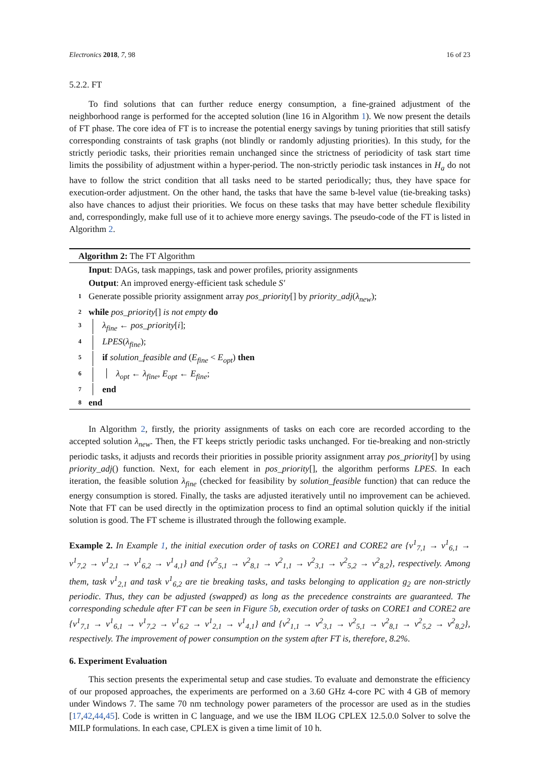Electronics 2018, 7, 98 16 of 23
5.2.2. FT
To find solutions that can further reduce energy consumption, a fine-grained adjustment of the neighborhood range is performed for the accepted solution (line 16 in Algorithm 1). We now present the details of FT phase. The core idea of FT is to increase the potential energy savings by tuning priorities that still satisfy corresponding constraints of task graphs (not blindly or randomly adjusting priorities). In this study, for the strictly periodic tasks, their priorities remain unchanged since the strictness of periodicity of task start time limits the possibility of adjustment within a hyper-period. The non-strictly periodic task instances in H<sub>a</sub> do not have to follow the strict condition that all tasks need to be started periodically; thus, they have space for execution-order adjustment. On the other hand, the tasks that have the same b-level value (tie-breaking tasks) also have chances to adjust their priorities. We focus on these tasks that may have better schedule flexibility and, correspondingly, make full use of it to achieve more energy savings. The pseudo-code of the FT is listed in Algorithm 2.
Algorithm 2: The FT Algorithm
Input: DAGs, task mappings, task and power profiles, priority assignments
Output: An improved energy-efficient task schedule S′
1 Generate possible priority assignment array pos_priority[] by priority_adj(λ<sub>new</sub>);
2 while pos_priority[] is not empty do
3 λ<sub>fine</sub> ← pos_priority[i];
4 LPES(λ<sub>fine</sub>);
5 if solution_feasible and (E<sub>fine</sub> < E<sub>opt</sub>) then
6 λ<sub>opt</sub> ← λ<sub>fine</sub>, E<sub>opt</sub> ← E<sub>fine</sub>;
7 end
8 end
In Algorithm 2, firstly, the priority assignments of tasks on each core are recorded according to the accepted solution λ<sub>new</sub>. Then, the FT keeps strictly periodic tasks unchanged. For tie-breaking and non-strictly periodic tasks, it adjusts and records their priorities in possible priority assignment array pos_priority[] by using priority_adj() function. Next, for each element in pos_priority[], the algorithm performs LPES. In each iteration, the feasible solution λ<sub>fine</sub> (checked for feasibility by solution_feasible function) that can reduce the energy consumption is stored. Finally, the tasks are adjusted iteratively until no improvement can be achieved. Note that FT can be used directly in the optimization process to find an optimal solution quickly if the initial solution is good. The FT scheme is illustrated through the following example.
Example 2. In Example 1, the initial execution order of tasks on CORE1 and CORE2 are {v<sup>1</sup><sub>7,1</sub> → v<sup>1</sup><sub>6,1</sub> → v<sup>1</sup><sub>7,2</sub> → v<sup>1</sup><sub>2,1</sub> → v<sup>1</sup><sub>6,2</sub> → v<sup>1</sup><sub>4,1</sub>} and {v<sup>2</sup><sub>5,1</sub> → v<sup>2</sup><sub>8,1</sub> → v<sup>2</sup><sub>1,1</sub> → v<sup>2</sup><sub>3,1</sub> → v<sup>2</sup><sub>5,2</sub> → v<sup>2</sup><sub>8,2</sub>}, respectively. Among them, task v<sup>1</sup><sub>2,1</sub> and task v<sup>1</sup><sub>6,2</sub> are tie breaking tasks, and tasks belonging to application g<sub>2</sub> are non-strictly periodic. Thus, they can be adjusted (swapped) as long as the precedence constraints are guaranteed. The corresponding schedule after FT can be seen in Figure 5b, execution order of tasks on CORE1 and CORE2 are {v<sup>1</sup><sub>7,1</sub> → v<sup>1</sup><sub>6,1</sub> → v<sup>1</sup><sub>7,2</sub> → v<sup>1</sup><sub>6,2</sub> → v<sup>1</sup><sub>2,1</sub> → v<sup>1</sup><sub>4,1</sub>} and {v<sup>2</sup><sub>1,1</sub> → v<sup>2</sup><sub>3,1</sub> → v<sup>2</sup><sub>5,1</sub> → v<sup>2</sup><sub>8,1</sub> → v<sup>2</sup><sub>5,2</sub> → v<sup>2</sup><sub>8,2</sub>}, respectively. The improvement of power consumption on the system after FT is, therefore, 8.2%.
6. Experiment Evaluation
This section presents the experimental setup and case studies. To evaluate and demonstrate the efficiency of our proposed approaches, the experiments are performed on a 3.60 GHz 4-core PC with 4 GB of memory under Windows 7. The same 70 nm technology power parameters of the processor are used as in the studies [17,42,44,45]. Code is written in C language, and we use the IBM ILOG CPLEX 12.5.0.0 Solver to solve the MILP formulations. In each case, CPLEX is given a time limit of 10 h.